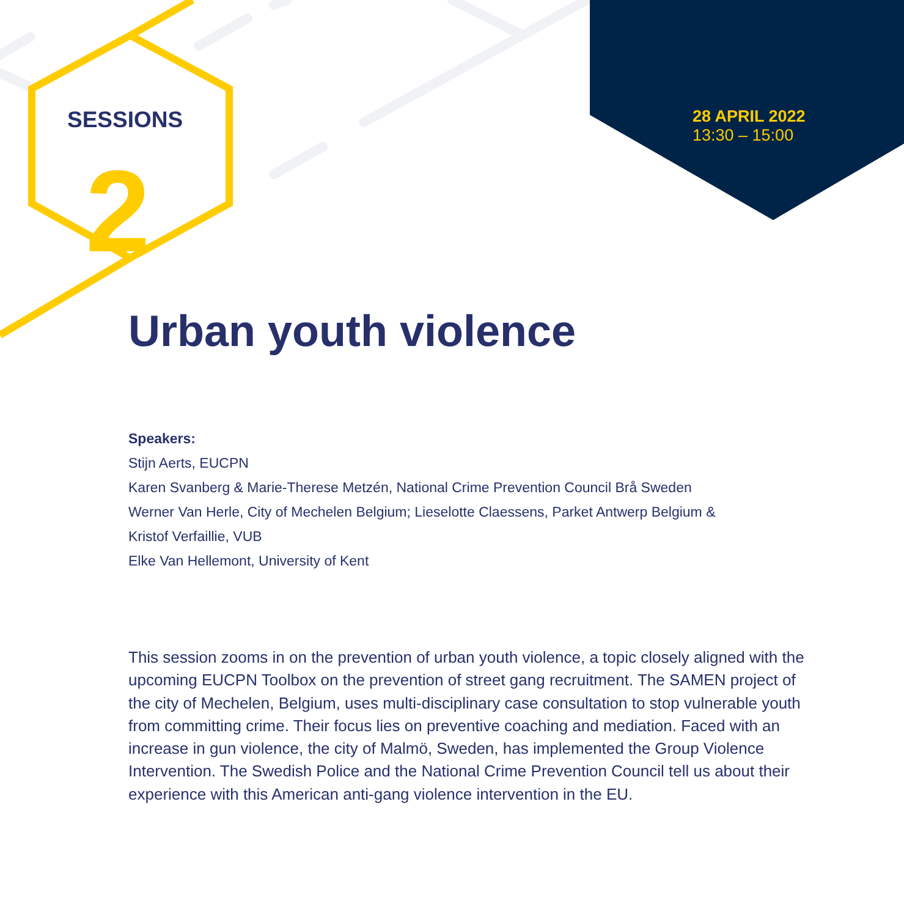SESSIONS
2
28 APRIL 2022
13:30 – 15:00
Urban youth violence
Speakers:
Stijn Aerts, EUCPN
Karen Svanberg & Marie-Therese Metzén, National Crime Prevention Council Brå Sweden
Werner Van Herle, City of Mechelen Belgium; Lieselotte Claessens, Parket Antwerp Belgium &
Kristof Verfaillie, VUB
Elke Van Hellemont, University of Kent
This session zooms in on the prevention of urban youth violence, a topic closely aligned with the upcoming EUCPN Toolbox on the prevention of street gang recruitment. The SAMEN project of the city of Mechelen, Belgium, uses multi-disciplinary case consultation to stop vulnerable youth from committing crime. Their focus lies on preventive coaching and mediation. Faced with an increase in gun violence, the city of Malmö, Sweden, has implemented the Group Violence Intervention. The Swedish Police and the National Crime Prevention Council tell us about their experience with this American anti-gang violence intervention in the EU.